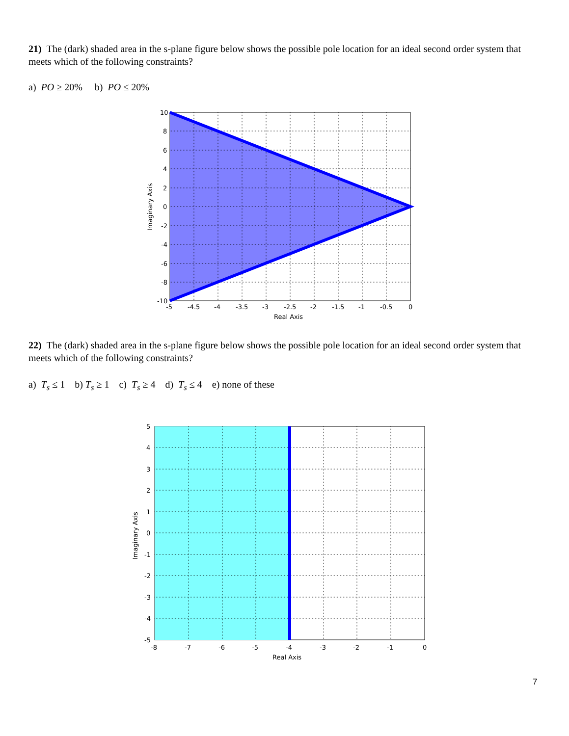21) The (dark) shaded area in the s-plane figure below shows the possible pole location for an ideal second order system that meets which of the following constraints?
a) PO ≥ 20% b) PO ≤ 20%
10
8
6
4
2
0
-2
-4
-6
-8
-10
-5
-4.5
-4
-3.5
-3
-2.5
-2
-1.5
-1
-0.5
0
Real Axis
Imaginary Axis
22) The (dark) shaded area in the s-plane figure below shows the possible pole location for an ideal second order system that meets which of the following constraints?
a) T<sub>s</sub> ≤ 1 b) T<sub>s</sub> ≥ 1 c) T<sub>s</sub> ≥ 4 d) T<sub>s</sub> ≤ 4 e) none of these
5
4
3
2
1
0
-1
-2
-3
-4
-5
-8
-7
-6
-5
-4
-3
-2
-1
0
Real Axis
Imaginary Axis
7